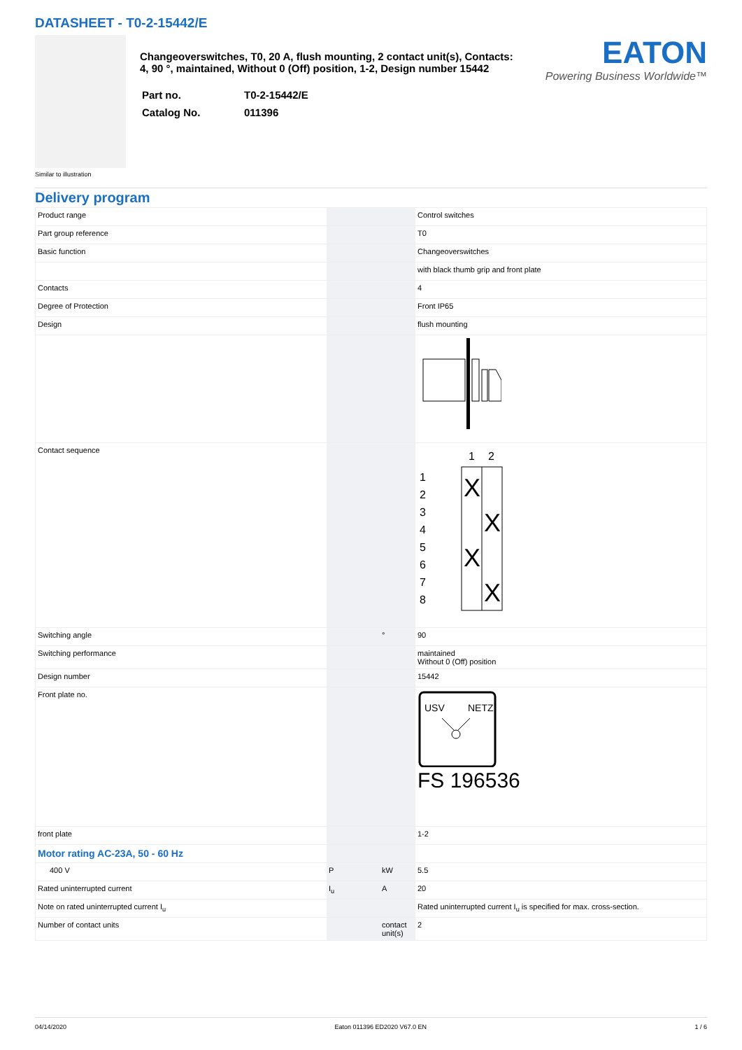DATASHEET - T0-2-15442/E
Similar to illustration
Changeoverswitches, T0, 20 A, flush mounting, 2 contact unit(s), Contacts: 4, 90 °, maintained, Without 0 (Off) position, 1-2, Design number 15442
| Part no. | T0-2-15442/E |
| Catalog No. | 011396 |
EATON
Powering Business Worldwide™
Delivery program
| Product range | | | Control switches |
| Part group reference | | | T0 |
| Basic function | | | Changeoverswitches |
| | | | with black thumb grip and front plate |
| Contacts | | | 4 |
| Degree of Protection | | | Front IP65 |
| Design | | | flush mounting |
| Contact sequence | | | 1 2 1 2 3 4 5 6 7 8 X X X X |
| Switching angle | | ° | 90 |
| Switching performance | | | maintained Without 0 (Off) position |
| Design number | | | 15442 |
| Front plate no. | | | USV NETZ FS 196536 |
| front plate | | | 1-2 |
| Motor rating AC-23A, 50 - 60 Hz | | | |
| 400 V | P | kW | 5.5 |
| Rated uninterrupted current | I<sub>u</sub> | A | 20 |
| Note on rated uninterrupted current I<sub>u</sub> | | | Rated uninterrupted current I<sub>u</sub> is specified for max. cross-section. |
| Number of contact units | | contact unit(s) | 2 |
04/14/2020 Eaton 011396 ED2020 V67.0 EN 1 / 6